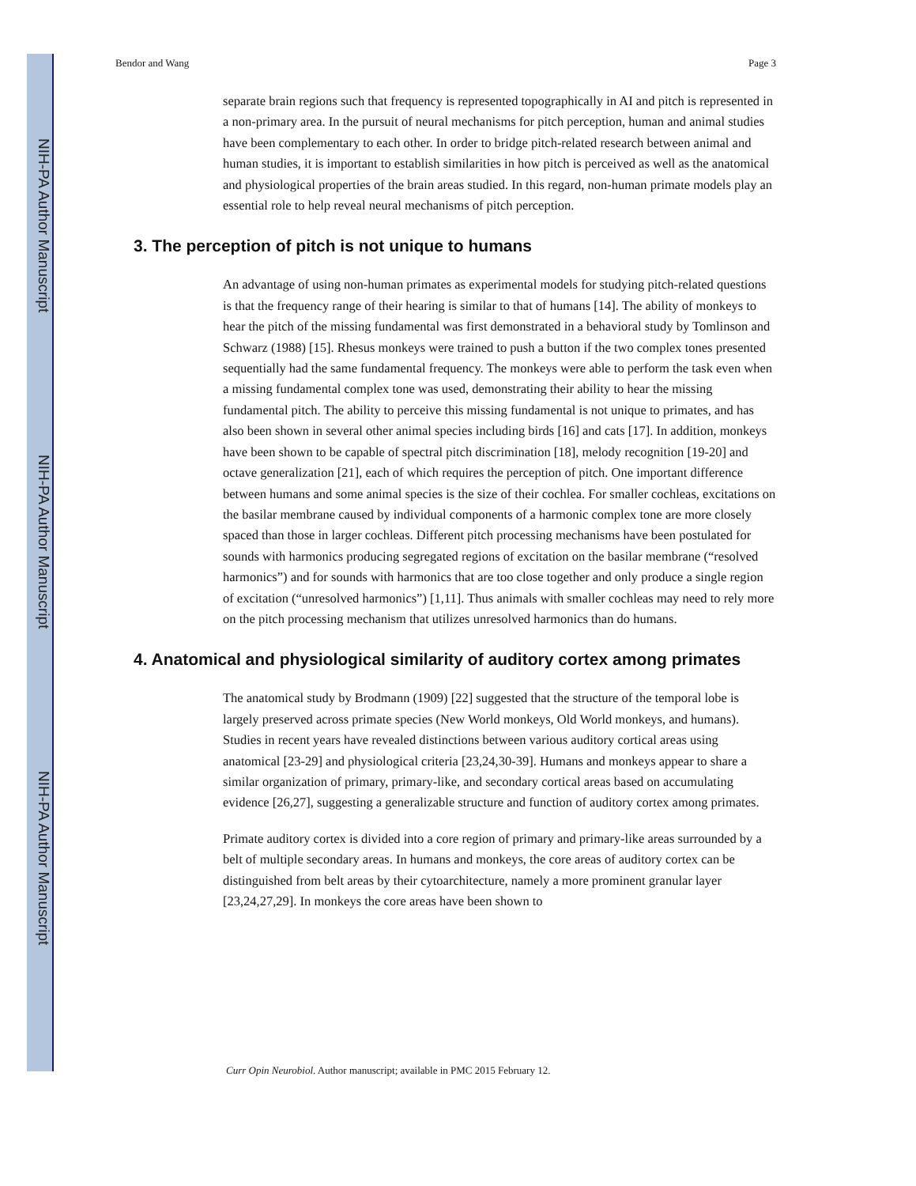NIH-PA Author Manuscript
NIH-PA Author Manuscript
NIH-PA Author Manuscript
Bendor and Wang Page 3
separate brain regions such that frequency is represented topographically in AI and pitch is represented in a non-primary area. In the pursuit of neural mechanisms for pitch perception, human and animal studies have been complementary to each other. In order to bridge pitch-related research between animal and human studies, it is important to establish similarities in how pitch is perceived as well as the anatomical and physiological properties of the brain areas studied. In this regard, non-human primate models play an essential role to help reveal neural mechanisms of pitch perception.
3. The perception of pitch is not unique to humans
An advantage of using non-human primates as experimental models for studying pitch-related questions is that the frequency range of their hearing is similar to that of humans [14]. The ability of monkeys to hear the pitch of the missing fundamental was first demonstrated in a behavioral study by Tomlinson and Schwarz (1988) [15]. Rhesus monkeys were trained to push a button if the two complex tones presented sequentially had the same fundamental frequency. The monkeys were able to perform the task even when a missing fundamental complex tone was used, demonstrating their ability to hear the missing fundamental pitch. The ability to perceive this missing fundamental is not unique to primates, and has also been shown in several other animal species including birds [16] and cats [17]. In addition, monkeys have been shown to be capable of spectral pitch discrimination [18], melody recognition [19-20] and octave generalization [21], each of which requires the perception of pitch. One important difference between humans and some animal species is the size of their cochlea. For smaller cochleas, excitations on the basilar membrane caused by individual components of a harmonic complex tone are more closely spaced than those in larger cochleas. Different pitch processing mechanisms have been postulated for sounds with harmonics producing segregated regions of excitation on the basilar membrane (“resolved harmonics”) and for sounds with harmonics that are too close together and only produce a single region of excitation (“unresolved harmonics”) [1,11]. Thus animals with smaller cochleas may need to rely more on the pitch processing mechanism that utilizes unresolved harmonics than do humans.
4. Anatomical and physiological similarity of auditory cortex among primates
The anatomical study by Brodmann (1909) [22] suggested that the structure of the temporal lobe is largely preserved across primate species (New World monkeys, Old World monkeys, and humans). Studies in recent years have revealed distinctions between various auditory cortical areas using anatomical [23-29] and physiological criteria [23,24,30-39]. Humans and monkeys appear to share a similar organization of primary, primary-like, and secondary cortical areas based on accumulating evidence [26,27], suggesting a generalizable structure and function of auditory cortex among primates.
Primate auditory cortex is divided into a core region of primary and primary-like areas surrounded by a belt of multiple secondary areas. In humans and monkeys, the core areas of auditory cortex can be distinguished from belt areas by their cytoarchitecture, namely a more prominent granular layer [23,24,27,29]. In monkeys the core areas have been shown to
Curr Opin Neurobiol. Author manuscript; available in PMC 2015 February 12.